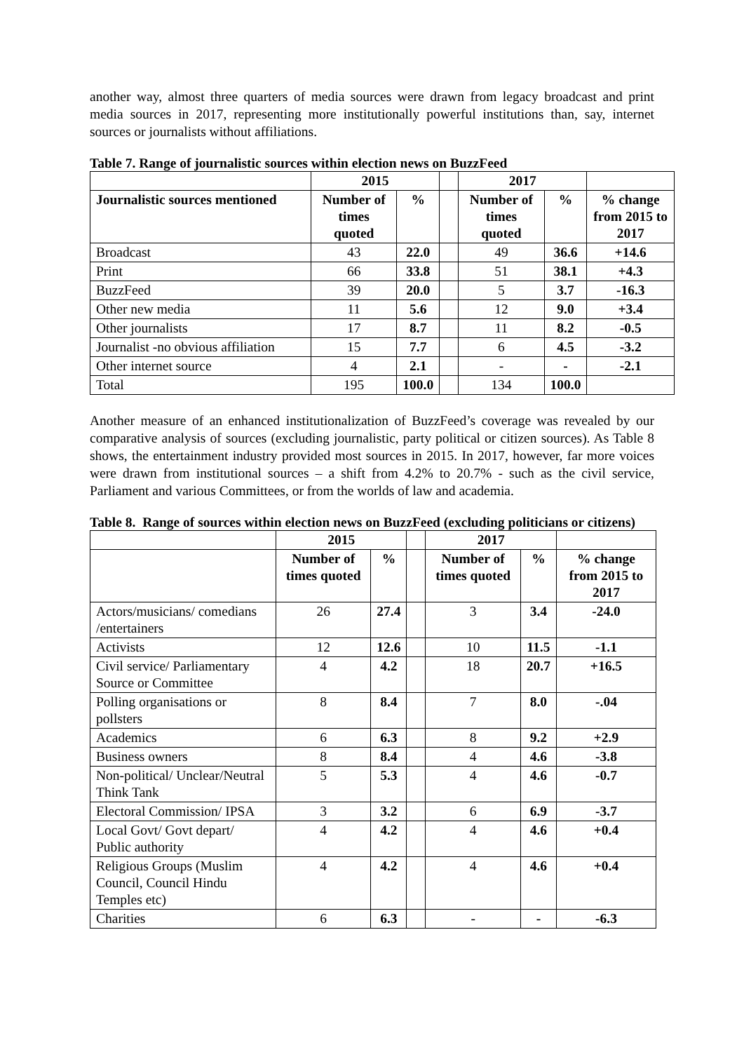another way, almost three quarters of media sources were drawn from legacy broadcast and print media sources in 2017, representing more institutionally powerful institutions than, say, internet sources or journalists without affiliations.
Table 7. Range of journalistic sources within election news on BuzzFeed
| | 2015 | | | 2017 | | |
| --- | --- | --- | --- | --- | --- | --- |
| Journalistic sources mentioned | Number of times quoted | % | | Number of times quoted | % | % change from 2015 to 2017 |
| Broadcast | 43 | 22.0 | | 49 | 36.6 | +14.6 |
| Print | 66 | 33.8 | | 51 | 38.1 | +4.3 |
| BuzzFeed | 39 | 20.0 | | 5 | 3.7 | -16.3 |
| Other new media | 11 | 5.6 | | 12 | 9.0 | +3.4 |
| Other journalists | 17 | 8.7 | | 11 | 8.2 | -0.5 |
| Journalist -no obvious affiliation | 15 | 7.7 | | 6 | 4.5 | -3.2 |
| Other internet source | 4 | 2.1 | | - | - | -2.1 |
| Total | 195 | 100.0 | | 134 | 100.0 | |
Another measure of an enhanced institutionalization of BuzzFeed’s coverage was revealed by our comparative analysis of sources (excluding journalistic, party political or citizen sources). As Table 8 shows, the entertainment industry provided most sources in 2015. In 2017, however, far more voices were drawn from institutional sources – a shift from 4.2% to 20.7% - such as the civil service, Parliament and various Committees, or from the worlds of law and academia.
Table 8. Range of sources within election news on BuzzFeed (excluding politicians or citizens)
| | 2015 | | | 2017 | | |
| --- | --- | --- | --- | --- | --- | --- |
| | Number of times quoted | % | | Number of times quoted | % | % change from 2015 to 2017 |
| Actors/musicians/ comedians /entertainers | 26 | 27.4 | | 3 | 3.4 | -24.0 |
| Activists | 12 | 12.6 | | 10 | 11.5 | -1.1 |
| Civil service/ Parliamentary Source or Committee | 4 | 4.2 | | 18 | 20.7 | +16.5 |
| Polling organisations or pollsters | 8 | 8.4 | | 7 | 8.0 | -.04 |
| Academics | 6 | 6.3 | | 8 | 9.2 | +2.9 |
| Business owners | 8 | 8.4 | | 4 | 4.6 | -3.8 |
| Non-political/ Unclear/Neutral Think Tank | 5 | 5.3 | | 4 | 4.6 | -0.7 |
| Electoral Commission/ IPSA | 3 | 3.2 | | 6 | 6.9 | -3.7 |
| Local Govt/ Govt depart/ Public authority | 4 | 4.2 | | 4 | 4.6 | +0.4 |
| Religious Groups (Muslim Council, Council Hindu Temples etc) | 4 | 4.2 | | 4 | 4.6 | +0.4 |
| Charities | 6 | 6.3 | | - | - | -6.3 |